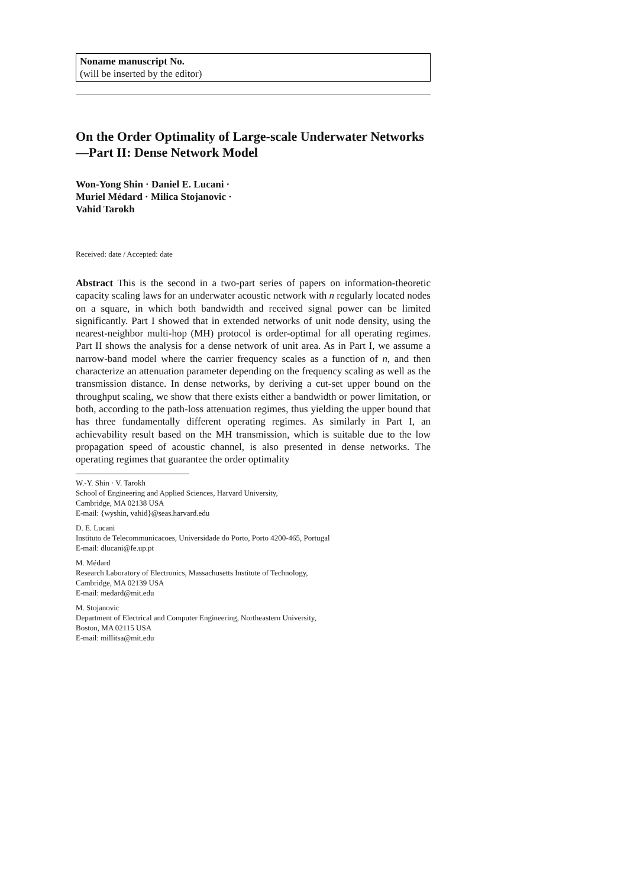Noname manuscript No.
(will be inserted by the editor)
On the Order Optimality of Large-scale Underwater Networks—Part II: Dense Network Model
Won-Yong Shin · Daniel E. Lucani ·
Muriel Médard · Milica Stojanovic ·
Vahid Tarokh
Received: date / Accepted: date
Abstract This is the second in a two-part series of papers on information-theoretic capacity scaling laws for an underwater acoustic network with n regularly located nodes on a square, in which both bandwidth and received signal power can be limited significantly. Part I showed that in extended networks of unit node density, using the nearest-neighbor multi-hop (MH) protocol is order-optimal for all operating regimes. Part II shows the analysis for a dense network of unit area. As in Part I, we assume a narrow-band model where the carrier frequency scales as a function of n, and then characterize an attenuation parameter depending on the frequency scaling as well as the transmission distance. In dense networks, by deriving a cut-set upper bound on the throughput scaling, we show that there exists either a bandwidth or power limitation, or both, according to the path-loss attenuation regimes, thus yielding the upper bound that has three fundamentally different operating regimes. As similarly in Part I, an achievability result based on the MH transmission, which is suitable due to the low propagation speed of acoustic channel, is also presented in dense networks. The operating regimes that guarantee the order optimality
W.-Y. Shin · V. Tarokh
School of Engineering and Applied Sciences, Harvard University,
Cambridge, MA 02138 USA
E-mail: {wyshin, vahid}@seas.harvard.edu
D. E. Lucani
Instituto de Telecommunicacoes, Universidade do Porto, Porto 4200-465, Portugal
E-mail: dlucani@fe.up.pt
M. Médard
Research Laboratory of Electronics, Massachusetts Institute of Technology,
Cambridge, MA 02139 USA
E-mail: medard@mit.edu
M. Stojanovic
Department of Electrical and Computer Engineering, Northeastern University,
Boston, MA 02115 USA
E-mail: millitsa@mit.edu